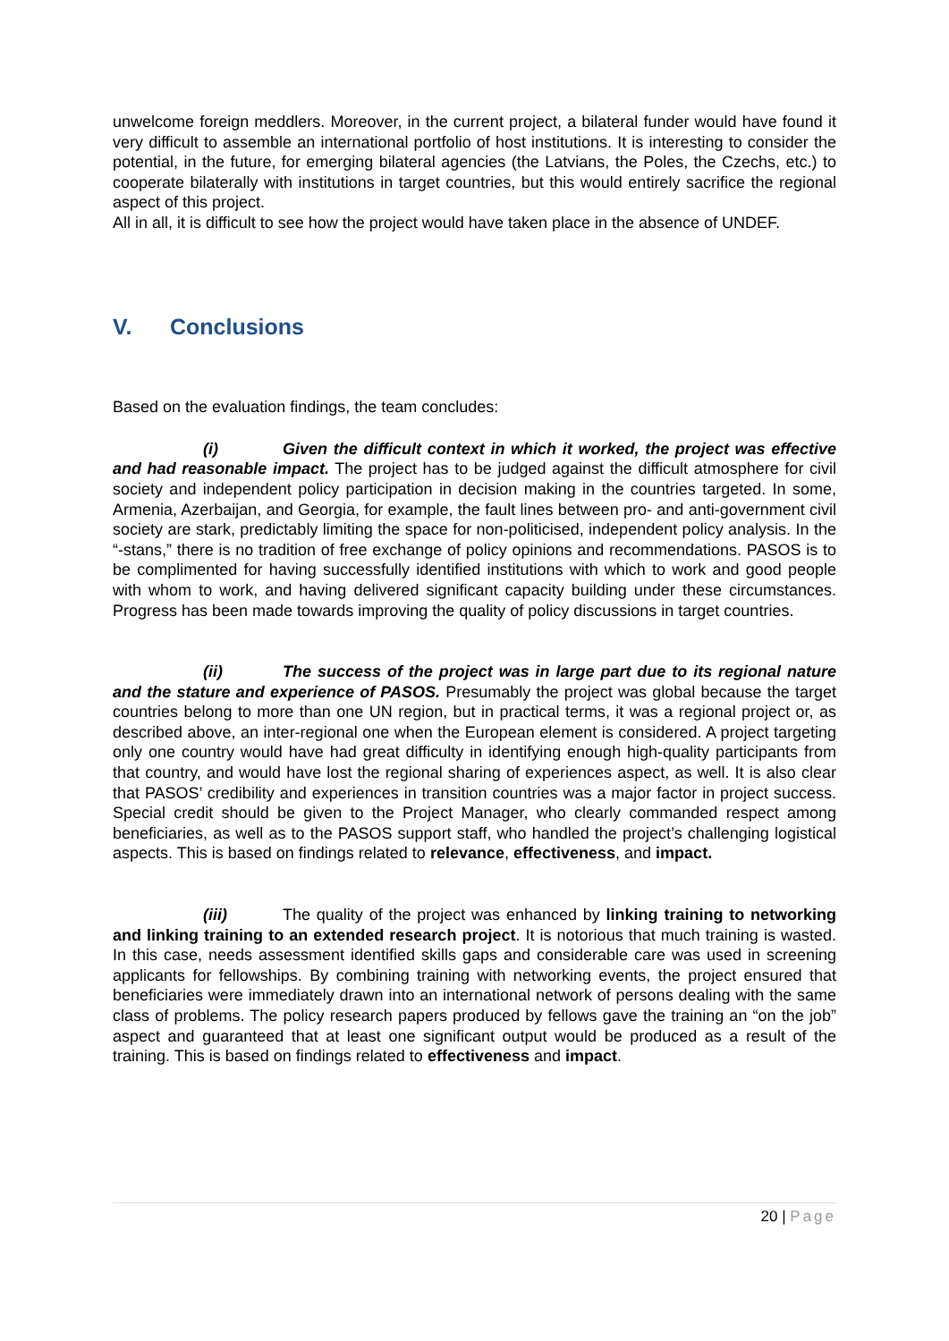unwelcome foreign meddlers. Moreover, in the current project, a bilateral funder would have found it very difficult to assemble an international portfolio of host institutions. It is interesting to consider the potential, in the future, for emerging bilateral agencies (the Latvians, the Poles, the Czechs, etc.) to cooperate bilaterally with institutions in target countries, but this would entirely sacrifice the regional aspect of this project.
All in all, it is difficult to see how the project would have taken place in the absence of UNDEF.
V. Conclusions
Based on the evaluation findings, the team concludes:
(i) Given the difficult context in which it worked, the project was effective and had reasonable impact. The project has to be judged against the difficult atmosphere for civil society and independent policy participation in decision making in the countries targeted. In some, Armenia, Azerbaijan, and Georgia, for example, the fault lines between pro- and anti-government civil society are stark, predictably limiting the space for non-politicised, independent policy analysis. In the “-stans,” there is no tradition of free exchange of policy opinions and recommendations. PASOS is to be complimented for having successfully identified institutions with which to work and good people with whom to work, and having delivered significant capacity building under these circumstances. Progress has been made towards improving the quality of policy discussions in target countries.
(ii) The success of the project was in large part due to its regional nature and the stature and experience of PASOS. Presumably the project was global because the target countries belong to more than one UN region, but in practical terms, it was a regional project or, as described above, an inter-regional one when the European element is considered. A project targeting only one country would have had great difficulty in identifying enough high-quality participants from that country, and would have lost the regional sharing of experiences aspect, as well. It is also clear that PASOS’ credibility and experiences in transition countries was a major factor in project success. Special credit should be given to the Project Manager, who clearly commanded respect among beneficiaries, as well as to the PASOS support staff, who handled the project’s challenging logistical aspects. This is based on findings related to relevance, effectiveness, and impact.
(iii) The quality of the project was enhanced by linking training to networking and linking training to an extended research project. It is notorious that much training is wasted. In this case, needs assessment identified skills gaps and considerable care was used in screening applicants for fellowships. By combining training with networking events, the project ensured that beneficiaries were immediately drawn into an international network of persons dealing with the same class of problems. The policy research papers produced by fellows gave the training an “on the job” aspect and guaranteed that at least one significant output would be produced as a result of the training. This is based on findings related to effectiveness and impact.
20 | Page